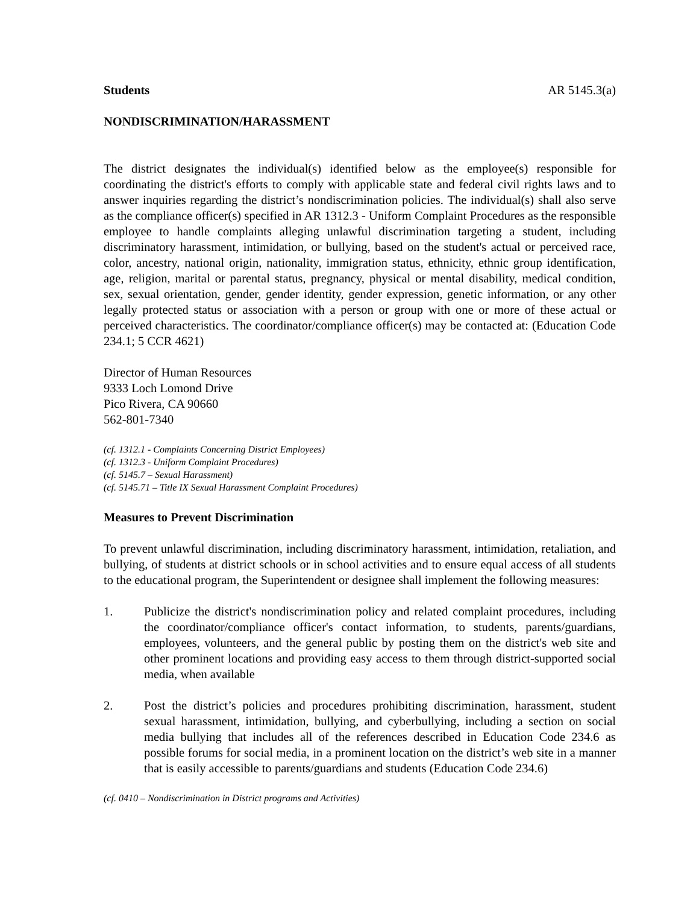Students AR 5145.3(a)
NONDISCRIMINATION/HARASSMENT
The district designates the individual(s) identified below as the employee(s) responsible for coordinating the district's efforts to comply with applicable state and federal civil rights laws and to answer inquiries regarding the district’s nondiscrimination policies. The individual(s) shall also serve as the compliance officer(s) specified in AR 1312.3 - Uniform Complaint Procedures as the responsible employee to handle complaints alleging unlawful discrimination targeting a student, including discriminatory harassment, intimidation, or bullying, based on the student's actual or perceived race, color, ancestry, national origin, nationality, immigration status, ethnicity, ethnic group identification, age, religion, marital or parental status, pregnancy, physical or mental disability, medical condition, sex, sexual orientation, gender, gender identity, gender expression, genetic information, or any other legally protected status or association with a person or group with one or more of these actual or perceived characteristics. The coordinator/compliance officer(s) may be contacted at: (Education Code 234.1; 5 CCR 4621)
Director of Human Resources
9333 Loch Lomond Drive
Pico Rivera, CA 90660
562-801-7340
(cf. 1312.1 - Complaints Concerning District Employees)
(cf. 1312.3 - Uniform Complaint Procedures)
(cf. 5145.7 – Sexual Harassment)
(cf. 5145.71 – Title IX Sexual Harassment Complaint Procedures)
Measures to Prevent Discrimination
To prevent unlawful discrimination, including discriminatory harassment, intimidation, retaliation, and bullying, of students at district schools or in school activities and to ensure equal access of all students to the educational program, the Superintendent or designee shall implement the following measures:
1. Publicize the district's nondiscrimination policy and related complaint procedures, including the coordinator/compliance officer's contact information, to students, parents/guardians, employees, volunteers, and the general public by posting them on the district's web site and other prominent locations and providing easy access to them through district-supported social media, when available
2. Post the district’s policies and procedures prohibiting discrimination, harassment, student sexual harassment, intimidation, bullying, and cyberbullying, including a section on social media bullying that includes all of the references described in Education Code 234.6 as possible forums for social media, in a prominent location on the district’s web site in a manner that is easily accessible to parents/guardians and students (Education Code 234.6)
(cf. 0410 – Nondiscrimination in District programs and Activities)